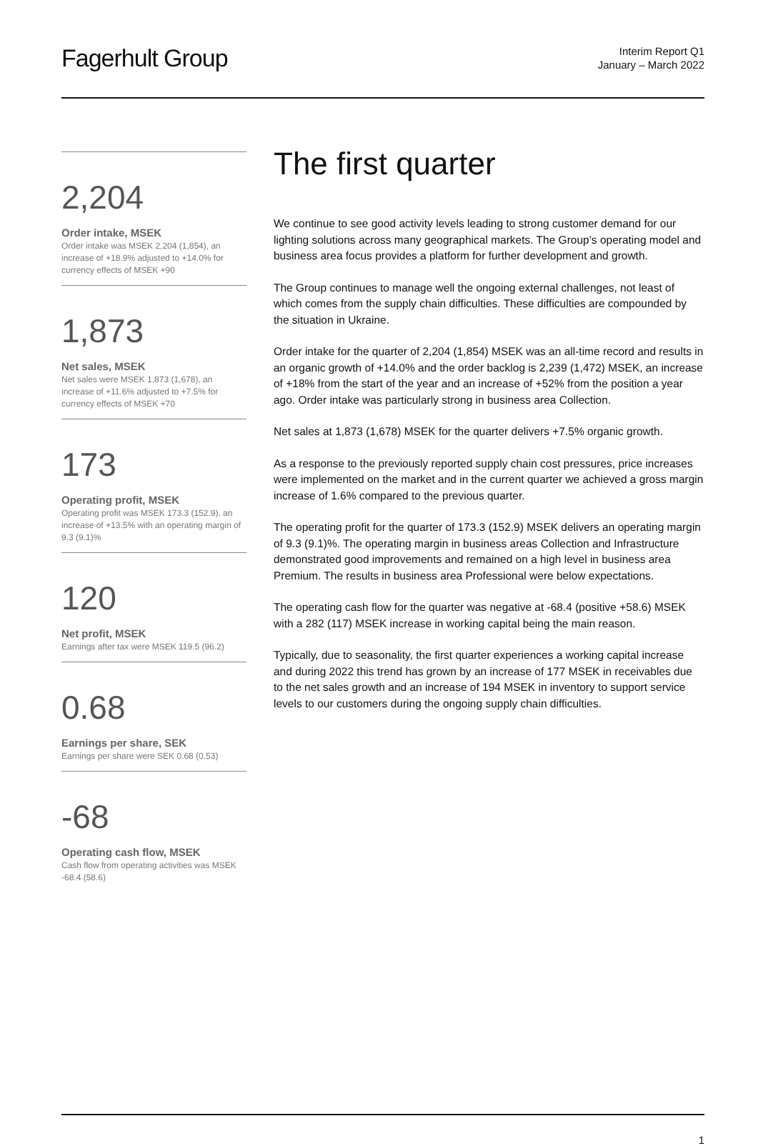Fagerhult Group
Interim Report Q1
January – March 2022
2,204
Order intake, MSEK
Order intake was MSEK 2,204 (1,854), an increase of +18.9% adjusted to +14.0% for currency effects of MSEK +90
1,873
Net sales, MSEK
Net sales were MSEK 1,873 (1,678), an increase of +11.6% adjusted to +7.5% for currency effects of MSEK +70
173
Operating profit, MSEK
Operating profit was MSEK 173.3 (152.9), an increase of +13.5% with an operating margin of 9.3 (9.1)%
120
Net profit, MSEK
Earnings after tax were MSEK 119.5 (96.2)
0.68
Earnings per share, SEK
Earnings per share were SEK 0.68 (0.53)
-68
Operating cash flow, MSEK
Cash flow from operating activities was MSEK -68.4 (58.6)
The first quarter
We continue to see good activity levels leading to strong customer demand for our lighting solutions across many geographical markets. The Group’s operating model and business area focus provides a platform for further development and growth.
The Group continues to manage well the ongoing external challenges, not least of which comes from the supply chain difficulties. These difficulties are compounded by the situation in Ukraine.
Order intake for the quarter of 2,204 (1,854) MSEK was an all-time record and results in an organic growth of +14.0% and the order backlog is 2,239 (1,472) MSEK, an increase of +18% from the start of the year and an increase of +52% from the position a year ago. Order intake was particularly strong in business area Collection.
Net sales at 1,873 (1,678) MSEK for the quarter delivers +7.5% organic growth.
As a response to the previously reported supply chain cost pressures, price increases were implemented on the market and in the current quarter we achieved a gross margin increase of 1.6% compared to the previous quarter.
The operating profit for the quarter of 173.3 (152.9) MSEK delivers an operating margin of 9.3 (9.1)%. The operating margin in business areas Collection and Infrastructure demonstrated good improvements and remained on a high level in business area Premium. The results in business area Professional were below expectations.
The operating cash flow for the quarter was negative at -68.4 (positive +58.6) MSEK with a 282 (117) MSEK increase in working capital being the main reason.
Typically, due to seasonality, the first quarter experiences a working capital increase and during 2022 this trend has grown by an increase of 177 MSEK in receivables due to the net sales growth and an increase of 194 MSEK in inventory to support service levels to our customers during the ongoing supply chain difficulties.
1